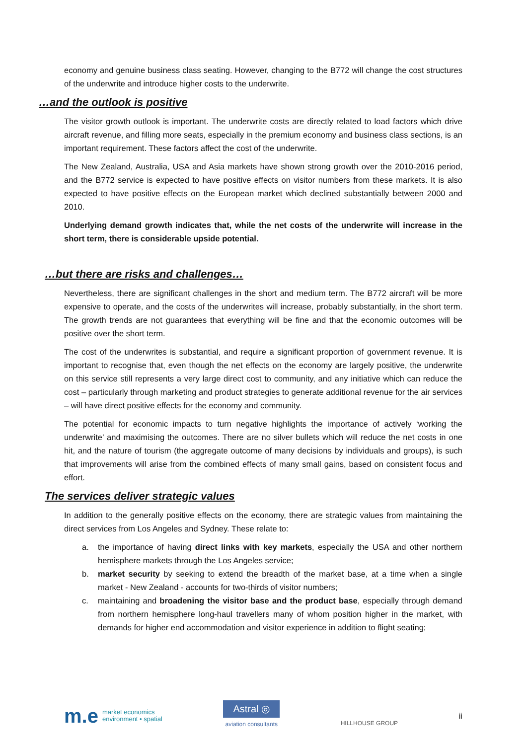economy and genuine business class seating. However, changing to the B772 will change the cost structures of the underwrite and introduce higher costs to the underwrite.
…and the outlook is positive
The visitor growth outlook is important. The underwrite costs are directly related to load factors which drive aircraft revenue, and filling more seats, especially in the premium economy and business class sections, is an important requirement. These factors affect the cost of the underwrite.
The New Zealand, Australia, USA and Asia markets have shown strong growth over the 2010-2016 period, and the B772 service is expected to have positive effects on visitor numbers from these markets. It is also expected to have positive effects on the European market which declined substantially between 2000 and 2010.
Underlying demand growth indicates that, while the net costs of the underwrite will increase in the short term, there is considerable upside potential.
…but there are risks and challenges…
Nevertheless, there are significant challenges in the short and medium term. The B772 aircraft will be more expensive to operate, and the costs of the underwrites will increase, probably substantially, in the short term. The growth trends are not guarantees that everything will be fine and that the economic outcomes will be positive over the short term.
The cost of the underwrites is substantial, and require a significant proportion of government revenue. It is important to recognise that, even though the net effects on the economy are largely positive, the underwrite on this service still represents a very large direct cost to community, and any initiative which can reduce the cost – particularly through marketing and product strategies to generate additional revenue for the air services – will have direct positive effects for the economy and community.
The potential for economic impacts to turn negative highlights the importance of actively ‘working the underwrite’ and maximising the outcomes. There are no silver bullets which will reduce the net costs in one hit, and the nature of tourism (the aggregate outcome of many decisions by individuals and groups), is such that improvements will arise from the combined effects of many small gains, based on consistent focus and effort.
The services deliver strategic values
In addition to the generally positive effects on the economy, there are strategic values from maintaining the direct services from Los Angeles and Sydney. These relate to:
a. the importance of having direct links with key markets, especially the USA and other northern hemisphere markets through the Los Angeles service;
b. market security by seeking to extend the breadth of the market base, at a time when a single market - New Zealand - accounts for two-thirds of visitor numbers;
c. maintaining and broadening the visitor base and the product base, especially through demand from northern hemisphere long-haul travellers many of whom position higher in the market, with demands for higher end accommodation and visitor experience in addition to flight seating;
m.e market economics
environment • spatial
Astral ◎
aviation consultants
HILLHOUSE GROUP
ii